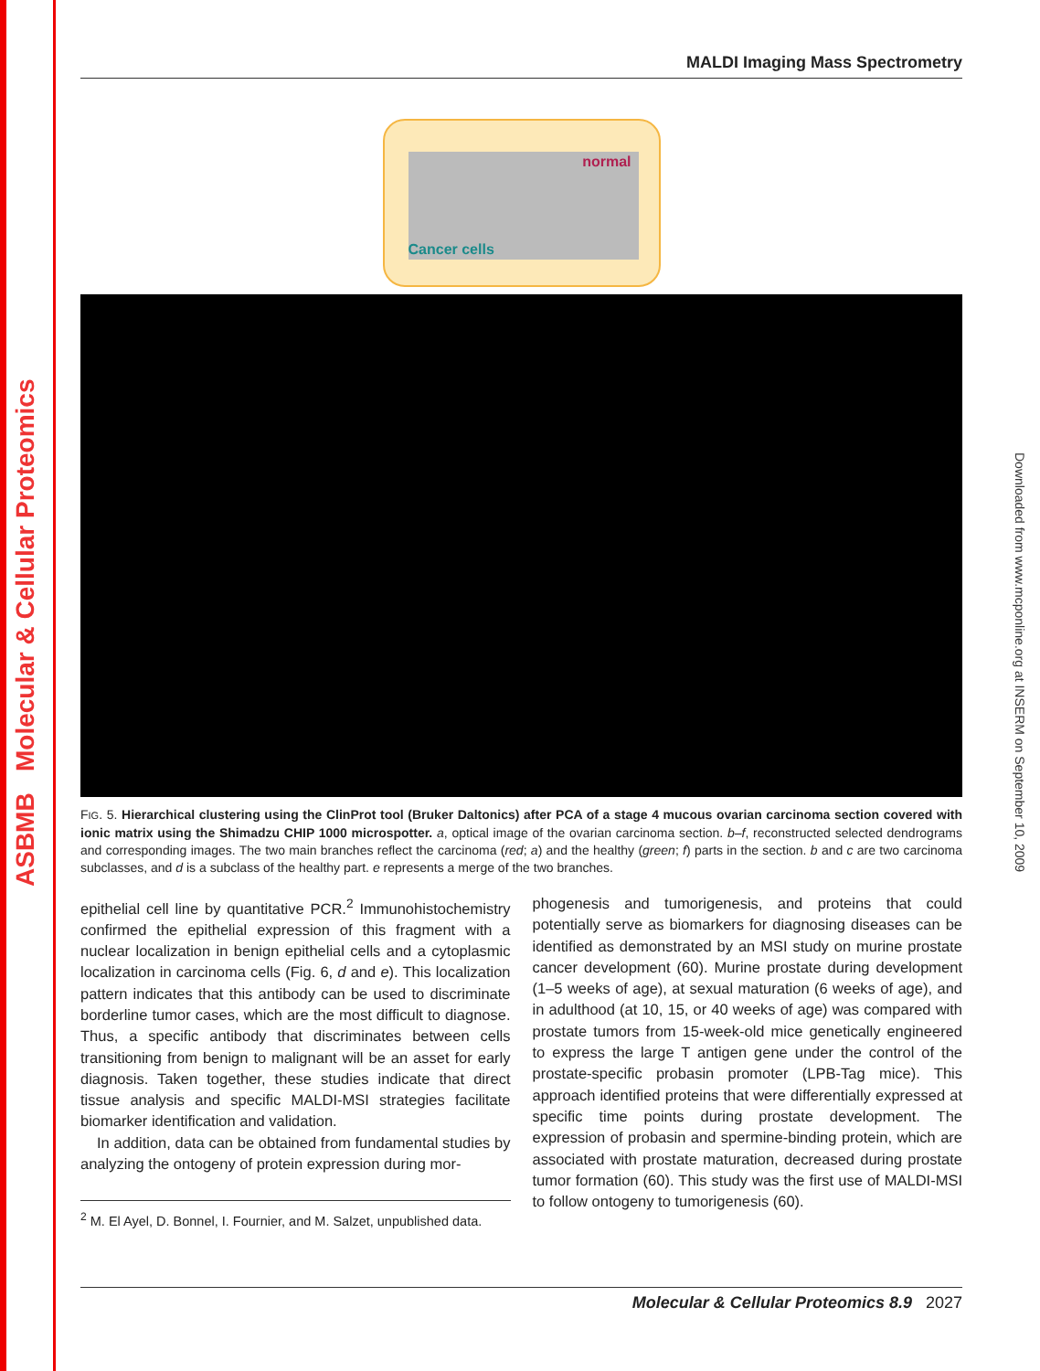ASBMB Molecular & Cellular Proteomics
Downloaded from www.mcponline.org at INSERM on September 10, 2009
MALDI Imaging Mass Spectrometry
normal
Cancer cells
FIG. 5. Hierarchical clustering using the ClinProt tool (Bruker Daltonics) after PCA of a stage 4 mucous ovarian carcinoma section covered with ionic matrix using the Shimadzu CHIP 1000 microspotter. a, optical image of the ovarian carcinoma section. b–f, reconstructed selected dendrograms and corresponding images. The two main branches reflect the carcinoma (red; a) and the healthy (green; f) parts in the section. b and c are two carcinoma subclasses, and d is a subclass of the healthy part. e represents a merge of the two branches.
epithelial cell line by quantitative PCR.<sup>2</sup> Immunohistochemistry confirmed the epithelial expression of this fragment with a nuclear localization in benign epithelial cells and a cytoplasmic localization in carcinoma cells (Fig. 6, d and e). This localization pattern indicates that this antibody can be used to discriminate borderline tumor cases, which are the most difficult to diagnose. Thus, a specific antibody that discriminates between cells transitioning from benign to malignant will be an asset for early diagnosis. Taken together, these studies indicate that direct tissue analysis and specific MALDI-MSI strategies facilitate biomarker identification and validation.
In addition, data can be obtained from fundamental studies by analyzing the ontogeny of protein expression during mor-
<sup>2</sup> M. El Ayel, D. Bonnel, I. Fournier, and M. Salzet, unpublished data.
phogenesis and tumorigenesis, and proteins that could potentially serve as biomarkers for diagnosing diseases can be identified as demonstrated by an MSI study on murine prostate cancer development (60). Murine prostate during development (1–5 weeks of age), at sexual maturation (6 weeks of age), and in adulthood (at 10, 15, or 40 weeks of age) was compared with prostate tumors from 15-week-old mice genetically engineered to express the large T antigen gene under the control of the prostate-specific probasin promoter (LPB-Tag mice). This approach identified proteins that were differentially expressed at specific time points during prostate development. The expression of probasin and spermine-binding protein, which are associated with prostate maturation, decreased during prostate tumor formation (60). This study was the first use of MALDI-MSI to follow ontogeny to tumorigenesis (60).
Molecular & Cellular Proteomics 8.9 2027